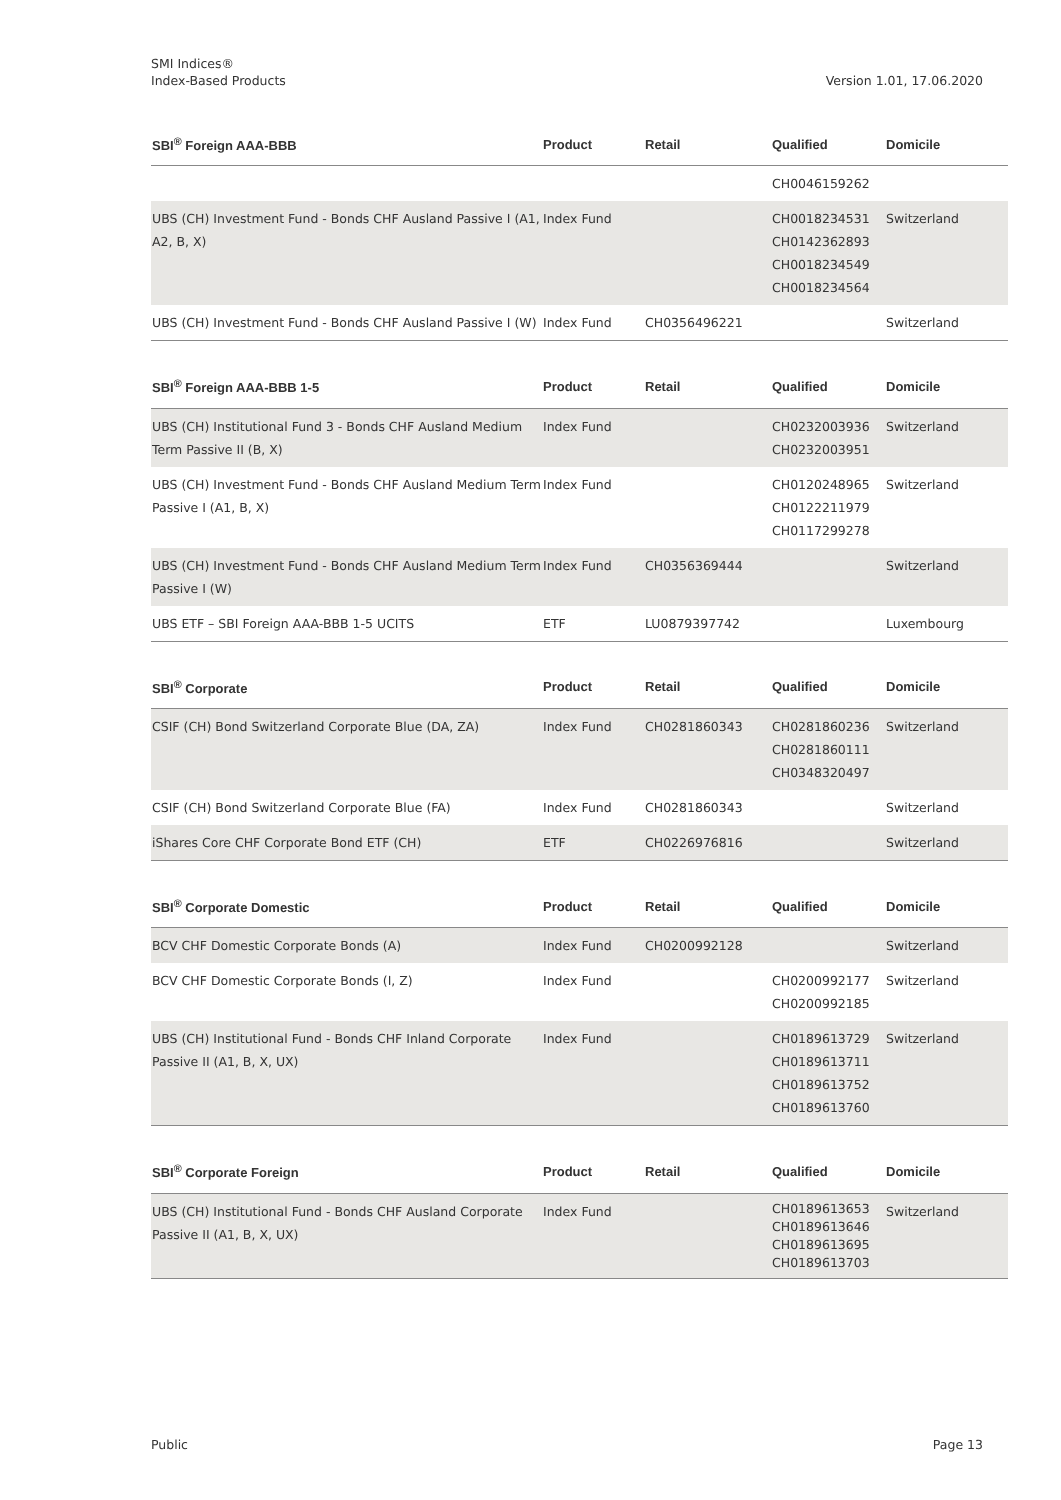SMI Indices®
Index-Based Products
Version 1.01, 17.06.2020
| SBI<sup>®</sup> Foreign AAA-BBB | Product | Retail | Qualified | Domicile |
| --- | --- | --- | --- | --- |
| | | | CH0046159262 | |
| UBS (CH) Investment Fund - Bonds CHF Ausland Passive I (A1, A2, B, X) | Index Fund | | CH0018234531 CH0142362893 CH0018234549 CH0018234564 | Switzerland |
| UBS (CH) Investment Fund - Bonds CHF Ausland Passive I (W) | Index Fund | CH0356496221 | | Switzerland |
| SBI<sup>®</sup> Foreign AAA-BBB 1-5 | Product | Retail | Qualified | Domicile |
| --- | --- | --- | --- | --- |
| UBS (CH) Institutional Fund 3 - Bonds CHF Ausland Medium Term Passive II (B, X) | Index Fund | | CH0232003936 CH0232003951 | Switzerland |
| UBS (CH) Investment Fund - Bonds CHF Ausland Medium Term Passive I (A1, B, X) | Index Fund | | CH0120248965 CH0122211979 CH0117299278 | Switzerland |
| UBS (CH) Investment Fund - Bonds CHF Ausland Medium Term Passive I (W) | Index Fund | CH0356369444 | | Switzerland |
| UBS ETF – SBI Foreign AAA-BBB 1-5 UCITS | ETF | LU0879397742 | | Luxembourg |
| SBI<sup>®</sup> Corporate | Product | Retail | Qualified | Domicile |
| --- | --- | --- | --- | --- |
| CSIF (CH) Bond Switzerland Corporate Blue (DA, ZA) | Index Fund | CH0281860343 | CH0281860236 CH0281860111 CH0348320497 | Switzerland |
| CSIF (CH) Bond Switzerland Corporate Blue (FA) | Index Fund | CH0281860343 | | Switzerland |
| iShares Core CHF Corporate Bond ETF (CH) | ETF | CH0226976816 | | Switzerland |
| SBI<sup>®</sup> Corporate Domestic | Product | Retail | Qualified | Domicile |
| --- | --- | --- | --- | --- |
| BCV CHF Domestic Corporate Bonds (A) | Index Fund | CH0200992128 | | Switzerland |
| BCV CHF Domestic Corporate Bonds (I, Z) | Index Fund | | CH0200992177 CH0200992185 | Switzerland |
| UBS (CH) Institutional Fund - Bonds CHF Inland Corporate Passive II (A1, B, X, UX) | Index Fund | | CH0189613729 CH0189613711 CH0189613752 CH0189613760 | Switzerland |
| SBI<sup>®</sup> Corporate Foreign | Product | Retail | Qualified | Domicile |
| --- | --- | --- | --- | --- |
| UBS (CH) Institutional Fund - Bonds CHF Ausland Corporate Passive II (A1, B, X, UX) | Index Fund | | CH0189613653 CH0189613646 CH0189613695 CH0189613703 | Switzerland |
Public Page 13